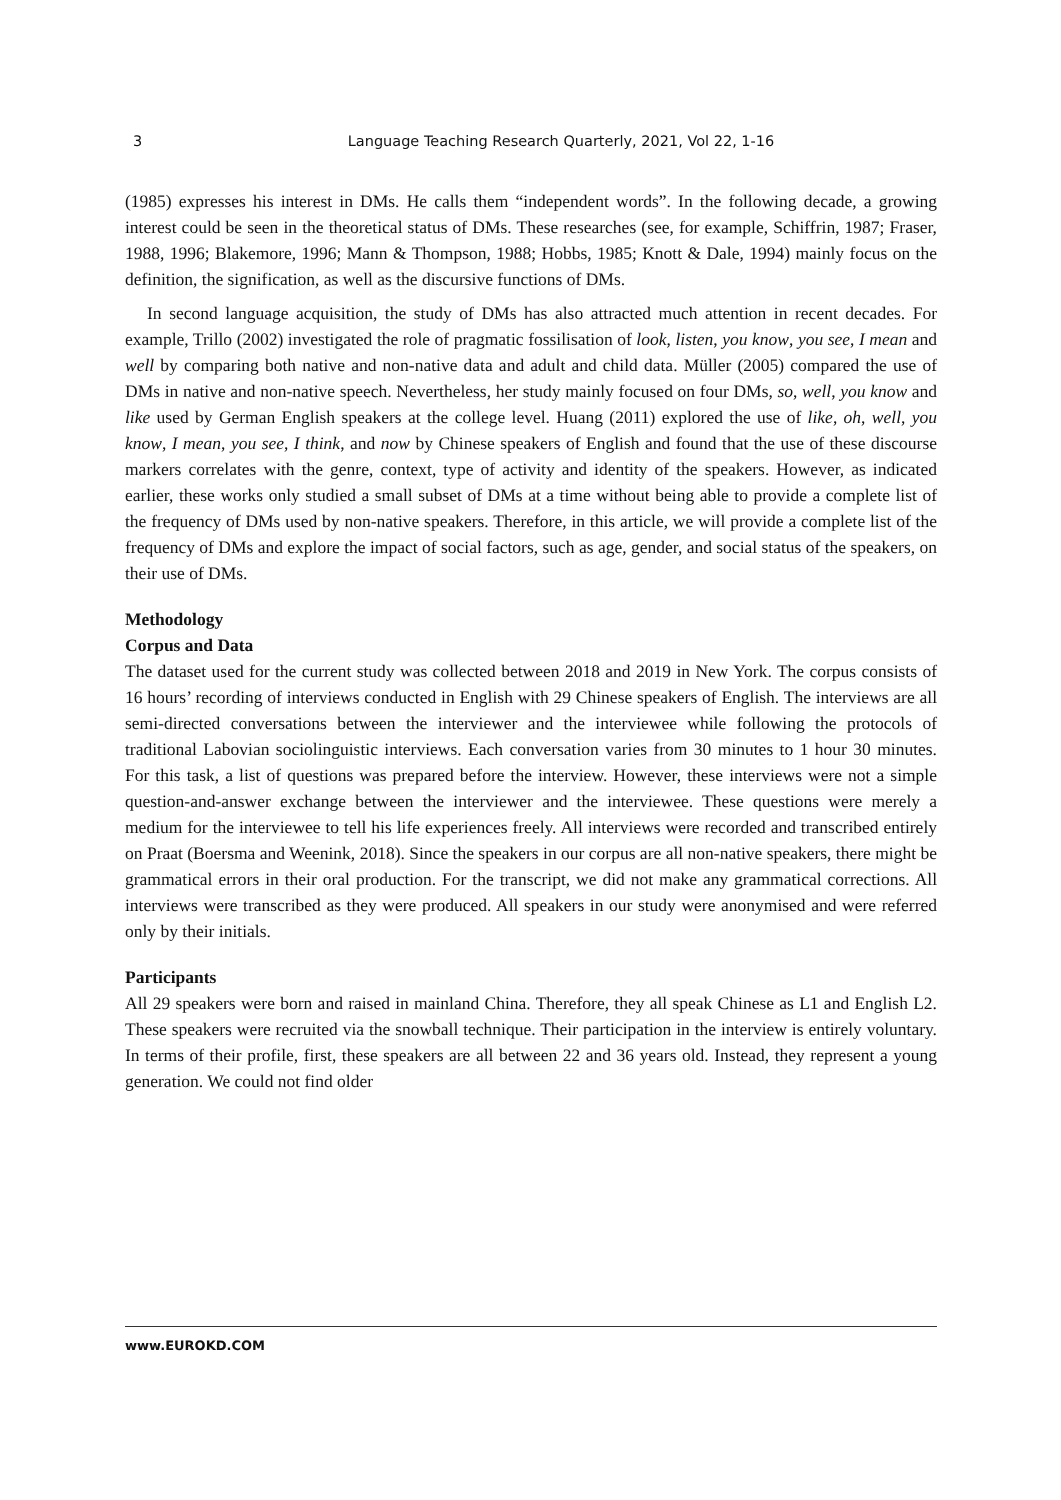3
Language Teaching Research Quarterly, 2021, Vol 22, 1-16
(1985) expresses his interest in DMs. He calls them “independent words”. In the following decade, a growing interest could be seen in the theoretical status of DMs. These researches (see, for example, Schiffrin, 1987; Fraser, 1988, 1996; Blakemore, 1996; Mann & Thompson, 1988; Hobbs, 1985; Knott & Dale, 1994) mainly focus on the definition, the signification, as well as the discursive functions of DMs.
In second language acquisition, the study of DMs has also attracted much attention in recent decades. For example, Trillo (2002) investigated the role of pragmatic fossilisation of look, listen, you know, you see, I mean and well by comparing both native and non-native data and adult and child data. Müller (2005) compared the use of DMs in native and non-native speech. Nevertheless, her study mainly focused on four DMs, so, well, you know and like used by German English speakers at the college level. Huang (2011) explored the use of like, oh, well, you know, I mean, you see, I think, and now by Chinese speakers of English and found that the use of these discourse markers correlates with the genre, context, type of activity and identity of the speakers. However, as indicated earlier, these works only studied a small subset of DMs at a time without being able to provide a complete list of the frequency of DMs used by non-native speakers. Therefore, in this article, we will provide a complete list of the frequency of DMs and explore the impact of social factors, such as age, gender, and social status of the speakers, on their use of DMs.
Methodology
Corpus and Data
The dataset used for the current study was collected between 2018 and 2019 in New York. The corpus consists of 16 hours’ recording of interviews conducted in English with 29 Chinese speakers of English. The interviews are all semi-directed conversations between the interviewer and the interviewee while following the protocols of traditional Labovian sociolinguistic interviews. Each conversation varies from 30 minutes to 1 hour 30 minutes. For this task, a list of questions was prepared before the interview. However, these interviews were not a simple question-and-answer exchange between the interviewer and the interviewee. These questions were merely a medium for the interviewee to tell his life experiences freely. All interviews were recorded and transcribed entirely on Praat (Boersma and Weenink, 2018). Since the speakers in our corpus are all non-native speakers, there might be grammatical errors in their oral production. For the transcript, we did not make any grammatical corrections. All interviews were transcribed as they were produced. All speakers in our study were anonymised and were referred only by their initials.
Participants
All 29 speakers were born and raised in mainland China. Therefore, they all speak Chinese as L1 and English L2. These speakers were recruited via the snowball technique. Their participation in the interview is entirely voluntary. In terms of their profile, first, these speakers are all between 22 and 36 years old. Instead, they represent a young generation. We could not find older
www.EUROKD.COM